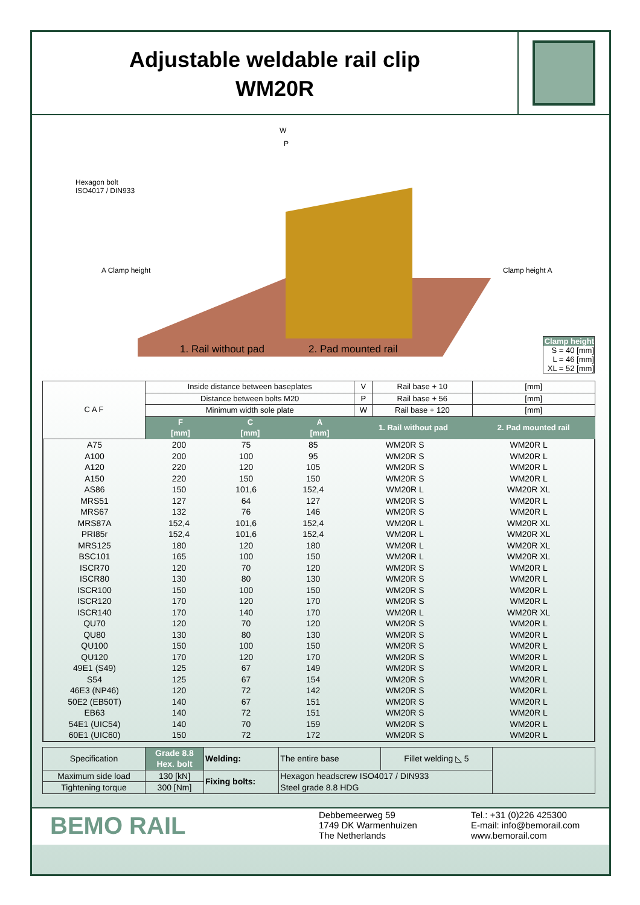Adjustable weldable rail clip
WM20R
W
P
Hexagon bolt
ISO4017 / DIN933
A Clamp height Clamp height A
1. Rail without pad 2. Pad mounted rail
Clamp height
S = 40 [mm]
L = 46 [mm]
XL = 52 [mm]
| C A F | Inside distance between baseplates | | | V | Rail base + 10 | [mm] |
| | Distance between bolts M20 | | | P | Rail base + 56 | [mm] |
| | Minimum width sole plate | | | W | Rail base + 120 | [mm] |
| | F [mm] | C [mm] | A [mm] | 1. Rail without pad | | 2. Pad mounted rail |
| A75 A100 A120 A150 | 200 200 220 220 | 75 100 120 150 | 85 95 105 150 | WM20R S WM20R S WM20R S WM20R S | WM20R L WM20R L WM20R L WM20R L |
| AS86 MRS51 MRS67 MRS87A PRI85r MRS125 BSC101 | 150 127 132 152,4 152,4 180 165 | 101,6 64 76 101,6 101,6 120 100 | 152,4 127 146 152,4 152,4 180 150 | WM20R L WM20R S WM20R S WM20R L WM20R L WM20R L WM20R L | WM20R XL WM20R L WM20R L WM20R XL WM20R XL WM20R XL WM20R XL |
| ISCR70 ISCR80 ISCR100 ISCR120 ISCR140 | 120 130 150 170 170 | 70 80 100 120 140 | 120 130 150 170 170 | WM20R S WM20R S WM20R S WM20R S WM20R L | WM20R L WM20R L WM20R L WM20R L WM20R XL |
| QU70 QU80 QU100 QU120 | 120 130 150 170 | 70 80 100 120 | 120 130 150 170 | WM20R S WM20R S WM20R S WM20R S | WM20R L WM20R L WM20R L WM20R L |
| 49E1 (S49) S54 46E3 (NP46) 50E2 (EB50T) EB63 54E1 (UIC54) 60E1 (UIC60) | 125 125 120 140 140 140 150 | 67 67 72 67 72 70 72 | 149 154 142 151 151 159 172 | WM20R S WM20R S WM20R S WM20R S WM20R S WM20R S WM20R S | WM20R L WM20R L WM20R L WM20R L WM20R L WM20R L WM20R L |
| Specification | Grade 8.8 Hex. bolt | Welding: | The entire base | Fillet welding ◺ 5 | |
| Maximum side load | 130 [kN] | Fixing bolts: | Hexagon headscrew ISO4017 / DIN933 Steel grade 8.8 HDG | | |
| Tightening torque | 300 [Nm] | | | | |
BEMO RAIL
Debbemeerweg 59
1749 DK Warmenhuizen
The Netherlands
Tel.: +31 (0)226 425300
E-mail: info@bemorail.com
www.bemorail.com